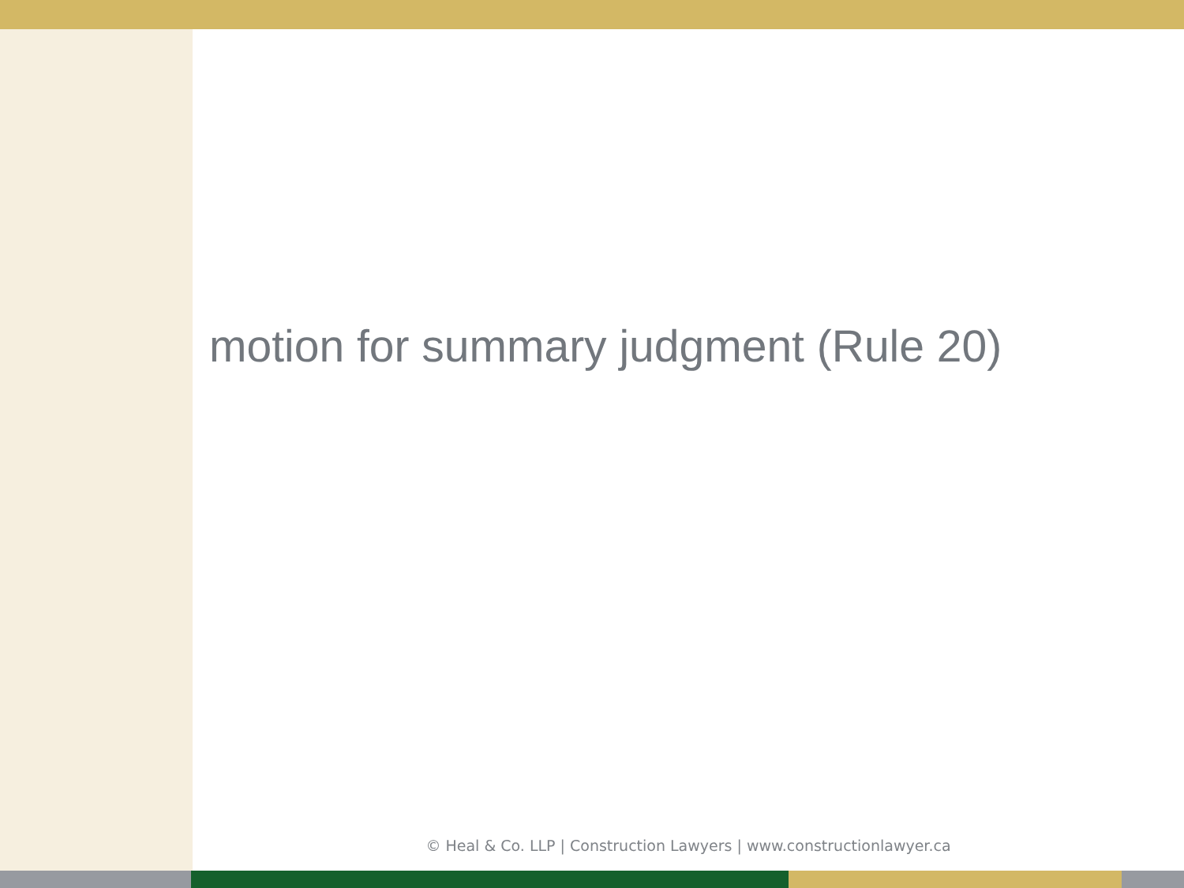motion for summary judgment (Rule 20)
© Heal & Co. LLP | Construction Lawyers | www.constructionlawyer.ca